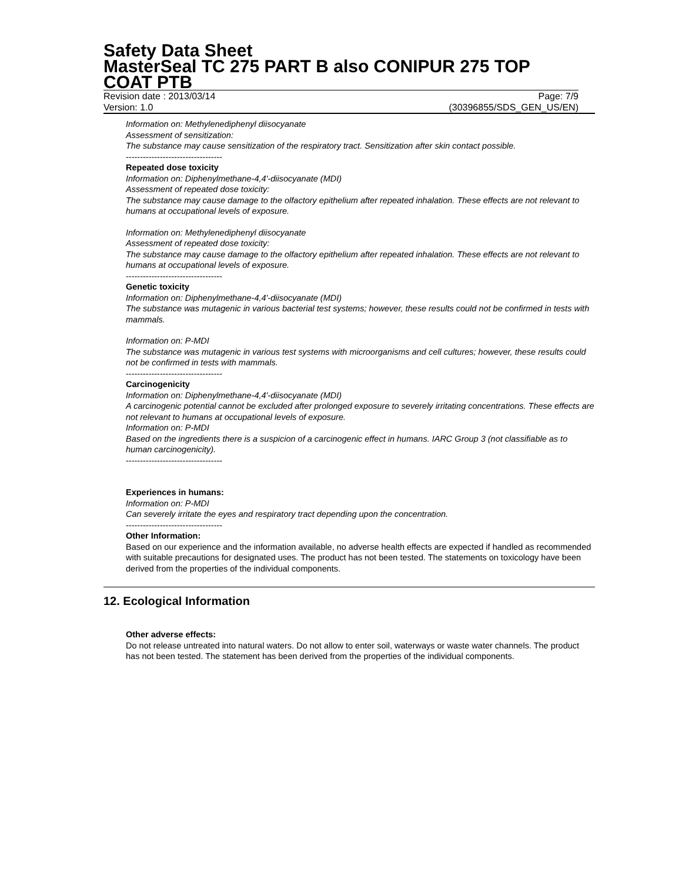Safety Data Sheet
MasterSeal TC 275 PART B also CONIPUR 275 TOP COAT PTB
Revision date : 2013/03/14 Page: 7/9
Version: 1.0 (30396855/SDS_GEN_US/EN)
Information on: Methylenediphenyl diisocyanate
Assessment of sensitization:
The substance may cause sensitization of the respiratory tract. Sensitization after skin contact possible.
----------------------------------
Repeated dose toxicity
Information on: Diphenylmethane-4,4'-diisocyanate (MDI)
Assessment of repeated dose toxicity:
The substance may cause damage to the olfactory epithelium after repeated inhalation. These effects are not relevant to humans at occupational levels of exposure.
Information on: Methylenediphenyl diisocyanate
Assessment of repeated dose toxicity:
The substance may cause damage to the olfactory epithelium after repeated inhalation. These effects are not relevant to humans at occupational levels of exposure.
----------------------------------
Genetic toxicity
Information on: Diphenylmethane-4,4'-diisocyanate (MDI)
The substance was mutagenic in various bacterial test systems; however, these results could not be confirmed in tests with mammals.
Information on: P-MDI
The substance was mutagenic in various test systems with microorganisms and cell cultures; however, these results could not be confirmed in tests with mammals.
----------------------------------
Carcinogenicity
Information on: Diphenylmethane-4,4'-diisocyanate (MDI)
A carcinogenic potential cannot be excluded after prolonged exposure to severely irritating concentrations. These effects are not relevant to humans at occupational levels of exposure.
Information on: P-MDI
Based on the ingredients there is a suspicion of a carcinogenic effect in humans. IARC Group 3 (not classifiable as to human carcinogenicity).
----------------------------------
Experiences in humans:
Information on: P-MDI
Can severely irritate the eyes and respiratory tract depending upon the concentration.
----------------------------------
Other Information:
Based on our experience and the information available, no adverse health effects are expected if handled as recommended with suitable precautions for designated uses. The product has not been tested. The statements on toxicology have been derived from the properties of the individual components.
12. Ecological Information
Other adverse effects:
Do not release untreated into natural waters. Do not allow to enter soil, waterways or waste water channels. The product has not been tested. The statement has been derived from the properties of the individual components.